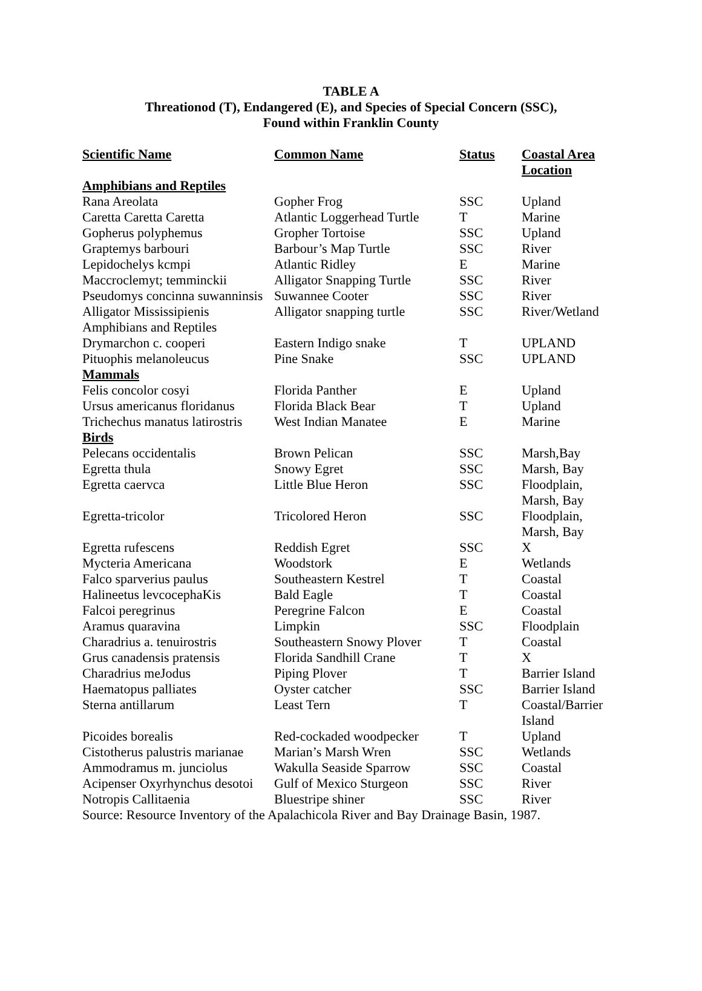TABLE A
Threationod (T), Endangered (E), and Species of Special Concern (SSC),
Found within Franklin County
| Scientific Name | Common Name | Status | Coastal Area Location |
| --- | --- | --- | --- |
| Amphibians and Reptiles | | | |
| Rana Areolata | Gopher Frog | SSC | Upland |
| Caretta Caretta Caretta | Atlantic Loggerhead Turtle | T | Marine |
| Gopherus polyphemus | Gropher Tortoise | SSC | Upland |
| Graptemys barbouri | Barbour’s Map Turtle | SSC | River |
| Lepidochelys kcmpi | Atlantic Ridley | E | Marine |
| Maccroclemyt; temminckii | Alligator Snapping Turtle | SSC | River |
| Pseudomys concinna suwanninsis | Suwannee Cooter | SSC | River |
| Alligator Mississipienis Amphibians and Reptiles | Alligator snapping turtle | SSC | River/Wetland |
| Drymarchon c. cooperi | Eastern Indigo snake | T | UPLAND |
| Pituophis melanoleucus | Pine Snake | SSC | UPLAND |
| Mammals | | | |
| Felis concolor cosyi | Florida Panther | E | Upland |
| Ursus americanus floridanus | Florida Black Bear | T | Upland |
| Trichechus manatus latirostris | West Indian Manatee | E | Marine |
| Birds | | | |
| Pelecans occidentalis | Brown Pelican | SSC | Marsh,Bay |
| Egretta thula | Snowy Egret | SSC | Marsh, Bay |
| Egretta caervca | Little Blue Heron | SSC | Floodplain, Marsh, Bay |
| Egretta-tricolor | Tricolored Heron | SSC | Floodplain, Marsh, Bay |
| Egretta rufescens | Reddish Egret | SSC | X |
| Mycteria Americana | Woodstork | E | Wetlands |
| Falco sparverius paulus | Southeastern Kestrel | T | Coastal |
| Halineetus levcocephaKis | Bald Eagle | T | Coastal |
| Falcoi peregrinus | Peregrine Falcon | E | Coastal |
| Aramus quaravina | Limpkin | SSC | Floodplain |
| Charadrius a. tenuirostris | Southeastern Snowy Plover | T | Coastal |
| Grus canadensis pratensis | Florida Sandhill Crane | T | X |
| Charadrius meJodus | Piping Plover | T | Barrier Island |
| Haematopus palliates | Oyster catcher | SSC | Barrier Island |
| Sterna antillarum | Least Tern | T | Coastal/Barrier Island |
| Picoides borealis | Red-cockaded woodpecker | T | Upland |
| Cistotherus palustris marianae | Marian’s Marsh Wren | SSC | Wetlands |
| Ammodramus m. junciolus | Wakulla Seaside Sparrow | SSC | Coastal |
| Acipenser Oxyrhynchus desotoi | Gulf of Mexico Sturgeon | SSC | River |
| Notropis Callitaenia | Bluestripe shiner | SSC | River |
| Source: Resource Inventory of the Apalachicola River and Bay Drainage Basin, 1987. | | | |